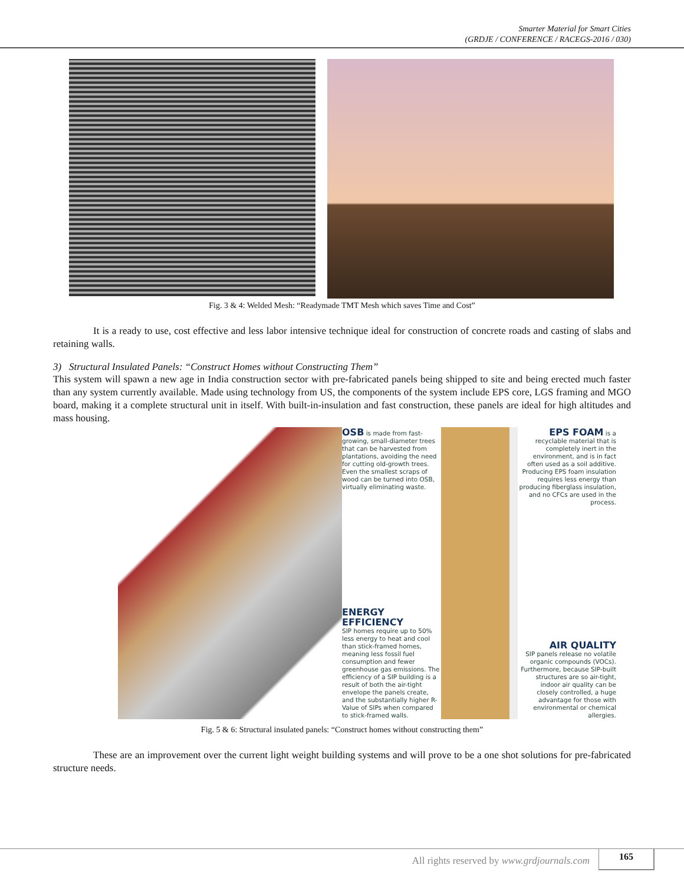Smarter Material for Smart Cities
(GRDJE / CONFERENCE / RACEGS-2016 / 030)
Fig. 3 & 4: Welded Mesh: “Readymade TMT Mesh which saves Time and Cost”
It is a ready to use, cost effective and less labor intensive technique ideal for construction of concrete roads and casting of slabs and retaining walls.
3) Structural Insulated Panels: “Construct Homes without Constructing Them”
This system will spawn a new age in India construction sector with pre-fabricated panels being shipped to site and being erected much faster than any system currently available. Made using technology from US, the components of the system include EPS core, LGS framing and MGO board, making it a complete structural unit in itself. With built-in-insulation and fast construction, these panels are ideal for high altitudes and mass housing.
OSB is made from fast-growing, small-diameter trees that can be harvested from plantations, avoiding the need for cutting old-growth trees. Even the smallest scraps of wood can be turned into OSB, virtually eliminating waste.
ENERGY EFFICIENCY
SIP homes require up to 50% less energy to heat and cool than stick-framed homes, meaning less fossil fuel consumption and fewer greenhouse gas emissions. The efficiency of a SIP building is a result of both the air-tight envelope the panels create, and the substantially higher R-Value of SIPs when compared to stick-framed walls.
EPS FOAM is a recyclable material that is completely inert in the environment, and is in fact often used as a soil additive. Producing EPS foam insulation requires less energy than producing fiberglass insulation, and no CFCs are used in the process.
AIR QUALITY
SIP panels release no volatile organic compounds (VOCs). Furthermore, because SIP-built structures are so air-tight, indoor air quality can be closely controlled, a huge advantage for those with environmental or chemical allergies.
Fig. 5 & 6: Structural insulated panels: “Construct homes without constructing them”
These are an improvement over the current light weight building systems and will prove to be a one shot solutions for pre-fabricated structure needs.
All rights reserved by www.grdjournals.com
165